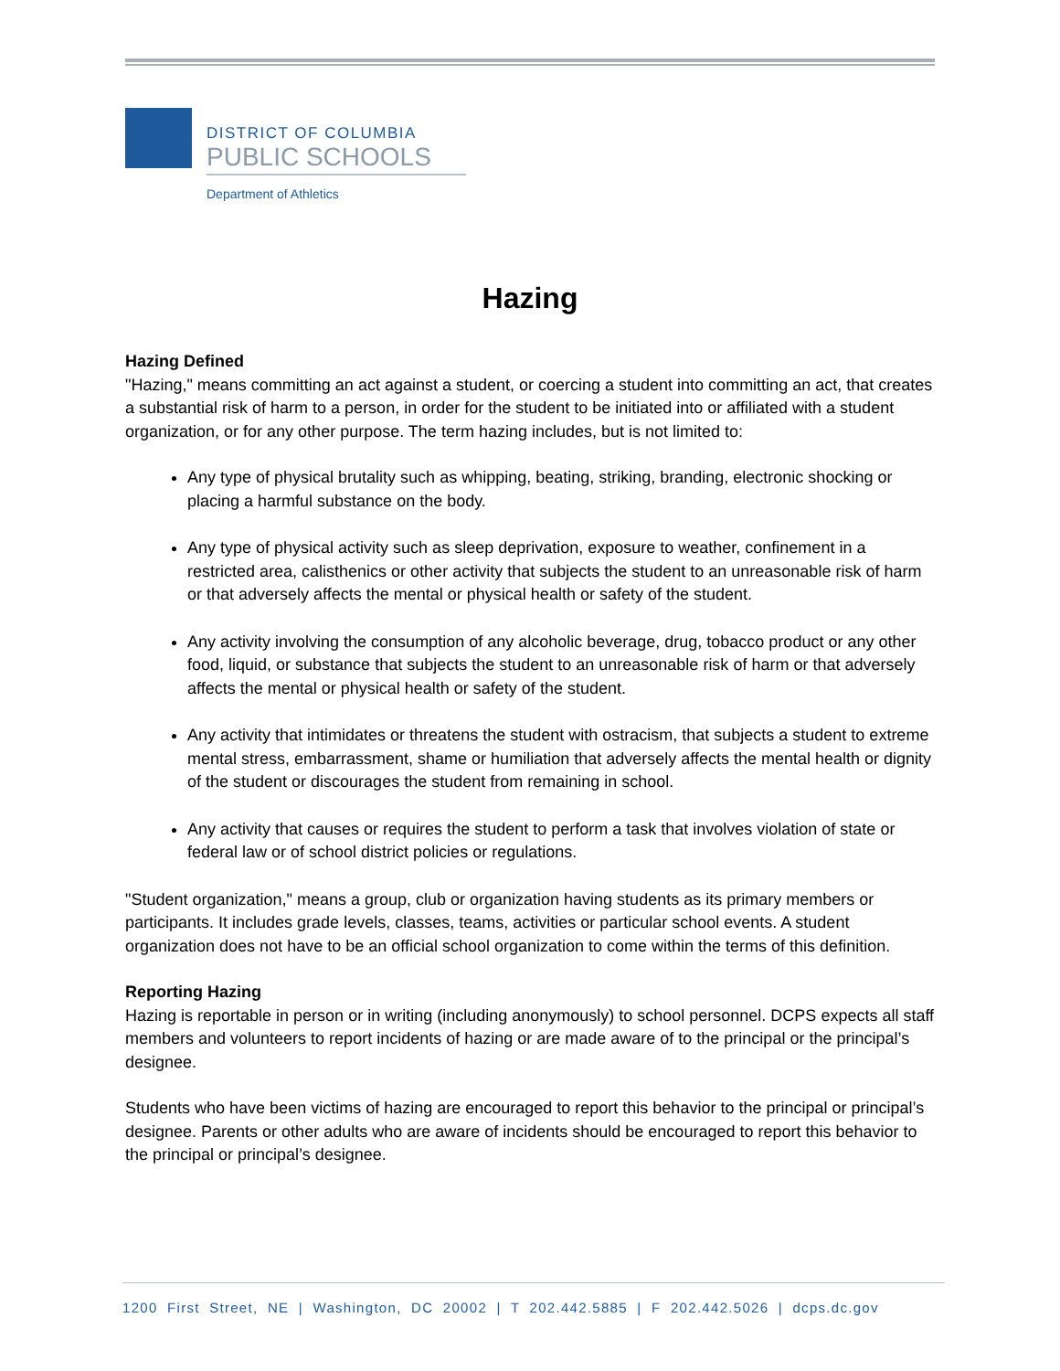DISTRICT OF COLUMBIA
PUBLIC SCHOOLS
Department of Athletics
Hazing
Hazing Defined
"Hazing," means committing an act against a student, or coercing a student into committing an act, that creates a substantial risk of harm to a person, in order for the student to be initiated into or affiliated with a student organization, or for any other purpose. The term hazing includes, but is not limited to:
Any type of physical brutality such as whipping, beating, striking, branding, electronic shocking or placing a harmful substance on the body.
Any type of physical activity such as sleep deprivation, exposure to weather, confinement in a restricted area, calisthenics or other activity that subjects the student to an unreasonable risk of harm or that adversely affects the mental or physical health or safety of the student.
Any activity involving the consumption of any alcoholic beverage, drug, tobacco product or any other food, liquid, or substance that subjects the student to an unreasonable risk of harm or that adversely affects the mental or physical health or safety of the student.
Any activity that intimidates or threatens the student with ostracism, that subjects a student to extreme mental stress, embarrassment, shame or humiliation that adversely affects the mental health or dignity of the student or discourages the student from remaining in school.
Any activity that causes or requires the student to perform a task that involves violation of state or federal law or of school district policies or regulations.
"Student organization," means a group, club or organization having students as its primary members or participants. It includes grade levels, classes, teams, activities or particular school events. A student organization does not have to be an official school organization to come within the terms of this definition.
Reporting Hazing
Hazing is reportable in person or in writing (including anonymously) to school personnel. DCPS expects all staff members and volunteers to report incidents of hazing or are made aware of to the principal or the principal’s designee.
Students who have been victims of hazing are encouraged to report this behavior to the principal or principal’s designee. Parents or other adults who are aware of incidents should be encouraged to report this behavior to the principal or principal’s designee.
1200 First Street, NE | Washington, DC 20002 | T 202.442.5885 | F 202.442.5026 | dcps.dc.gov